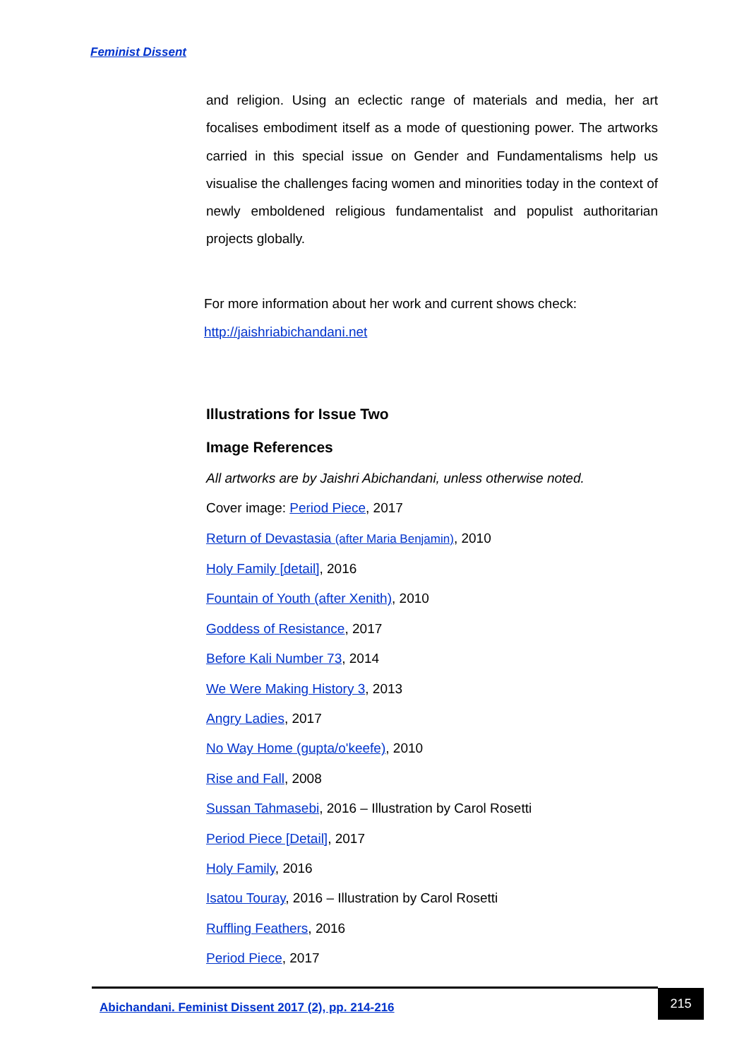Feminist Dissent
and religion. Using an eclectic range of materials and media, her art focalises embodiment itself as a mode of questioning power. The artworks carried in this special issue on Gender and Fundamentalisms help us visualise the challenges facing women and minorities today in the context of newly emboldened religious fundamentalist and populist authoritarian projects globally.
For more information about her work and current shows check:
http://jaishriabichandani.net
Illustrations for Issue Two
Image References
All artworks are by Jaishri Abichandani, unless otherwise noted.
Cover image: Period Piece, 2017
Return of Devastasia (after Maria Benjamin), 2010
Holy Family [detail], 2016
Fountain of Youth (after Xenith), 2010
Goddess of Resistance, 2017
Before Kali Number 73, 2014
We Were Making History 3, 2013
Angry Ladies, 2017
No Way Home (gupta/o'keefe), 2010
Rise and Fall, 2008
Sussan Tahmasebi, 2016 – Illustration by Carol Rosetti
Period Piece [Detail], 2017
Holy Family, 2016
Isatou Touray, 2016 – Illustration by Carol Rosetti
Ruffling Feathers, 2016
Period Piece, 2017
Abichandani. Feminist Dissent 2017 (2), pp. 214-216
215